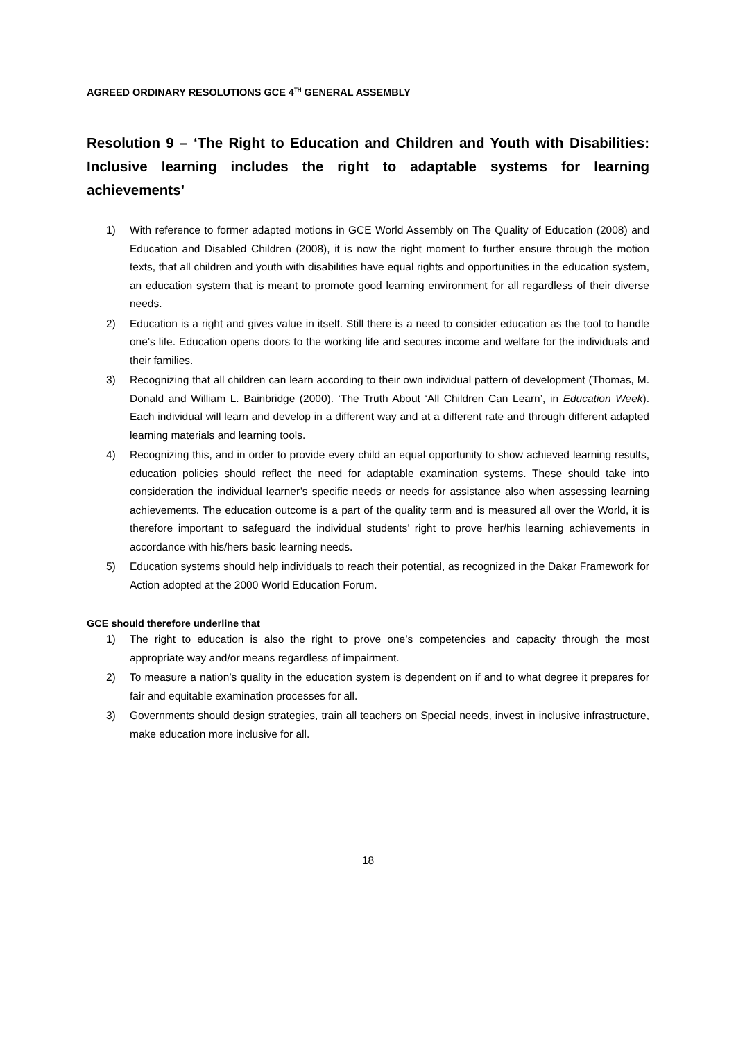AGREED ORDINARY RESOLUTIONS GCE 4<sup>TH</sup> GENERAL ASSEMBLY
Resolution 9 – ‘The Right to Education and Children and Youth with Disabilities: Inclusive learning includes the right to adaptable systems for learning achievements’
1) With reference to former adapted motions in GCE World Assembly on The Quality of Education (2008) and Education and Disabled Children (2008), it is now the right moment to further ensure through the motion texts, that all children and youth with disabilities have equal rights and opportunities in the education system, an education system that is meant to promote good learning environment for all regardless of their diverse needs.
2) Education is a right and gives value in itself. Still there is a need to consider education as the tool to handle one’s life. Education opens doors to the working life and secures income and welfare for the individuals and their families.
3) Recognizing that all children can learn according to their own individual pattern of development (Thomas, M. Donald and William L. Bainbridge (2000). ‘The Truth About ‘All Children Can Learn’, in Education Week). Each individual will learn and develop in a different way and at a different rate and through different adapted learning materials and learning tools.
4) Recognizing this, and in order to provide every child an equal opportunity to show achieved learning results, education policies should reflect the need for adaptable examination systems. These should take into consideration the individual learner’s specific needs or needs for assistance also when assessing learning achievements. The education outcome is a part of the quality term and is measured all over the World, it is therefore important to safeguard the individual students’ right to prove her/his learning achievements in accordance with his/hers basic learning needs.
5) Education systems should help individuals to reach their potential, as recognized in the Dakar Framework for Action adopted at the 2000 World Education Forum.
GCE should therefore underline that
1) The right to education is also the right to prove one’s competencies and capacity through the most appropriate way and/or means regardless of impairment.
2) To measure a nation’s quality in the education system is dependent on if and to what degree it prepares for fair and equitable examination processes for all.
3) Governments should design strategies, train all teachers on Special needs, invest in inclusive infrastructure, make education more inclusive for all.
18